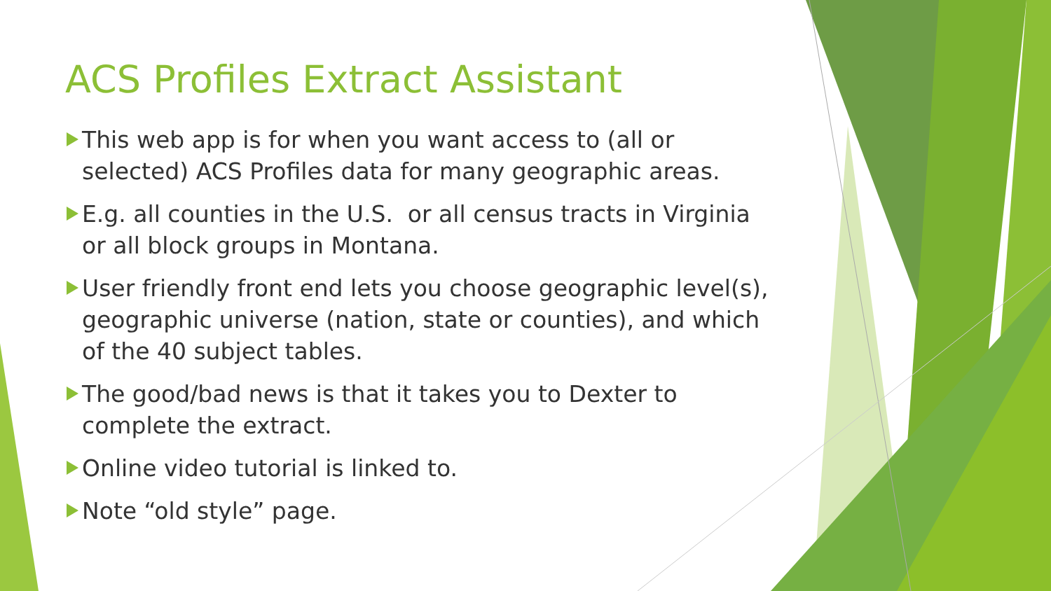ACS Profiles Extract Assistant
This web app is for when you want access to (all or selected) ACS Profiles data for many geographic areas.
E.g. all counties in the U.S. or all census tracts in Virginia or all block groups in Montana.
User friendly front end lets you choose geographic level(s), geographic universe (nation, state or counties), and which of the 40 subject tables.
The good/bad news is that it takes you to Dexter to complete the extract.
Online video tutorial is linked to.
Note “old style” page.